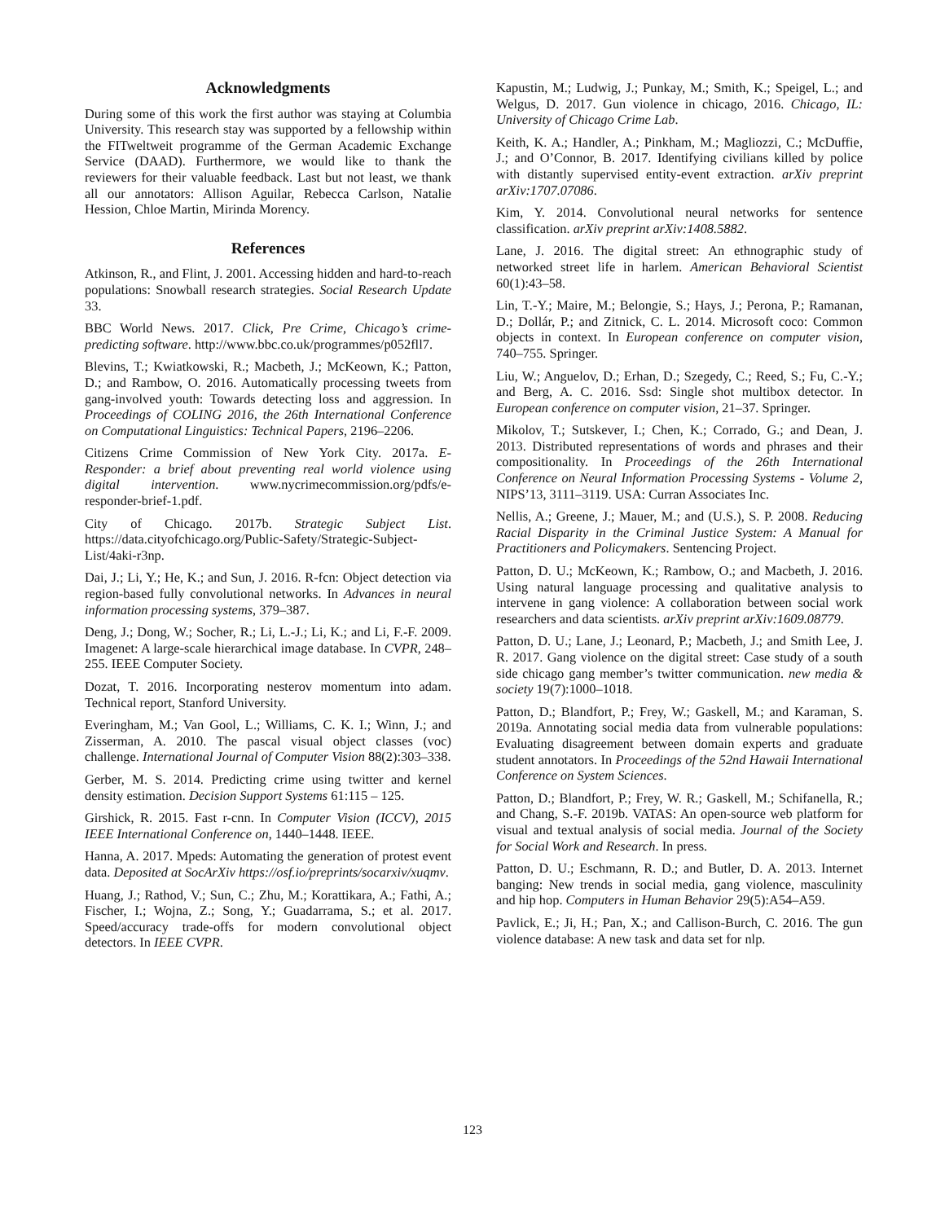Acknowledgments
During some of this work the first author was staying at Columbia University. This research stay was supported by a fellowship within the FITweltweit programme of the German Academic Exchange Service (DAAD). Furthermore, we would like to thank the reviewers for their valuable feedback. Last but not least, we thank all our annotators: Allison Aguilar, Rebecca Carlson, Natalie Hession, Chloe Martin, Mirinda Morency.
References
Atkinson, R., and Flint, J. 2001. Accessing hidden and hard-to-reach populations: Snowball research strategies. Social Research Update 33.
BBC World News. 2017. Click, Pre Crime, Chicago’s crime-predicting software. http://www.bbc.co.uk/programmes/p052fll7.
Blevins, T.; Kwiatkowski, R.; Macbeth, J.; McKeown, K.; Patton, D.; and Rambow, O. 2016. Automatically processing tweets from gang-involved youth: Towards detecting loss and aggression. In Proceedings of COLING 2016, the 26th International Conference on Computational Linguistics: Technical Papers, 2196–2206.
Citizens Crime Commission of New York City. 2017a. E-Responder: a brief about preventing real world violence using digital intervention. www.nycrimecommission.org/pdfs/e-responder-brief-1.pdf.
City of Chicago. 2017b. Strategic Subject List. https://data.cityofchicago.org/Public-Safety/Strategic-Subject-List/4aki-r3np.
Dai, J.; Li, Y.; He, K.; and Sun, J. 2016. R-fcn: Object detection via region-based fully convolutional networks. In Advances in neural information processing systems, 379–387.
Deng, J.; Dong, W.; Socher, R.; Li, L.-J.; Li, K.; and Li, F.-F. 2009. Imagenet: A large-scale hierarchical image database. In CVPR, 248–255. IEEE Computer Society.
Dozat, T. 2016. Incorporating nesterov momentum into adam. Technical report, Stanford University.
Everingham, M.; Van Gool, L.; Williams, C. K. I.; Winn, J.; and Zisserman, A. 2010. The pascal visual object classes (voc) challenge. International Journal of Computer Vision 88(2):303–338.
Gerber, M. S. 2014. Predicting crime using twitter and kernel density estimation. Decision Support Systems 61:115 – 125.
Girshick, R. 2015. Fast r-cnn. In Computer Vision (ICCV), 2015 IEEE International Conference on, 1440–1448. IEEE.
Hanna, A. 2017. Mpeds: Automating the generation of protest event data. Deposited at SocArXiv https://osf.io/preprints/socarxiv/xuqmv.
Huang, J.; Rathod, V.; Sun, C.; Zhu, M.; Korattikara, A.; Fathi, A.; Fischer, I.; Wojna, Z.; Song, Y.; Guadarrama, S.; et al. 2017. Speed/accuracy trade-offs for modern convolutional object detectors. In IEEE CVPR.
Kapustin, M.; Ludwig, J.; Punkay, M.; Smith, K.; Speigel, L.; and Welgus, D. 2017. Gun violence in chicago, 2016. Chicago, IL: University of Chicago Crime Lab.
Keith, K. A.; Handler, A.; Pinkham, M.; Magliozzi, C.; McDuffie, J.; and O’Connor, B. 2017. Identifying civilians killed by police with distantly supervised entity-event extraction. arXiv preprint arXiv:1707.07086.
Kim, Y. 2014. Convolutional neural networks for sentence classification. arXiv preprint arXiv:1408.5882.
Lane, J. 2016. The digital street: An ethnographic study of networked street life in harlem. American Behavioral Scientist 60(1):43–58.
Lin, T.-Y.; Maire, M.; Belongie, S.; Hays, J.; Perona, P.; Ramanan, D.; Dollár, P.; and Zitnick, C. L. 2014. Microsoft coco: Common objects in context. In European conference on computer vision, 740–755. Springer.
Liu, W.; Anguelov, D.; Erhan, D.; Szegedy, C.; Reed, S.; Fu, C.-Y.; and Berg, A. C. 2016. Ssd: Single shot multibox detector. In European conference on computer vision, 21–37. Springer.
Mikolov, T.; Sutskever, I.; Chen, K.; Corrado, G.; and Dean, J. 2013. Distributed representations of words and phrases and their compositionality. In Proceedings of the 26th International Conference on Neural Information Processing Systems - Volume 2, NIPS’13, 3111–3119. USA: Curran Associates Inc.
Nellis, A.; Greene, J.; Mauer, M.; and (U.S.), S. P. 2008. Reducing Racial Disparity in the Criminal Justice System: A Manual for Practitioners and Policymakers. Sentencing Project.
Patton, D. U.; McKeown, K.; Rambow, O.; and Macbeth, J. 2016. Using natural language processing and qualitative analysis to intervene in gang violence: A collaboration between social work researchers and data scientists. arXiv preprint arXiv:1609.08779.
Patton, D. U.; Lane, J.; Leonard, P.; Macbeth, J.; and Smith Lee, J. R. 2017. Gang violence on the digital street: Case study of a south side chicago gang member’s twitter communication. new media & society 19(7):1000–1018.
Patton, D.; Blandfort, P.; Frey, W.; Gaskell, M.; and Karaman, S. 2019a. Annotating social media data from vulnerable populations: Evaluating disagreement between domain experts and graduate student annotators. In Proceedings of the 52nd Hawaii International Conference on System Sciences.
Patton, D.; Blandfort, P.; Frey, W. R.; Gaskell, M.; Schifanella, R.; and Chang, S.-F. 2019b. VATAS: An open-source web platform for visual and textual analysis of social media. Journal of the Society for Social Work and Research. In press.
Patton, D. U.; Eschmann, R. D.; and Butler, D. A. 2013. Internet banging: New trends in social media, gang violence, masculinity and hip hop. Computers in Human Behavior 29(5):A54–A59.
Pavlick, E.; Ji, H.; Pan, X.; and Callison-Burch, C. 2016. The gun violence database: A new task and data set for nlp.
123